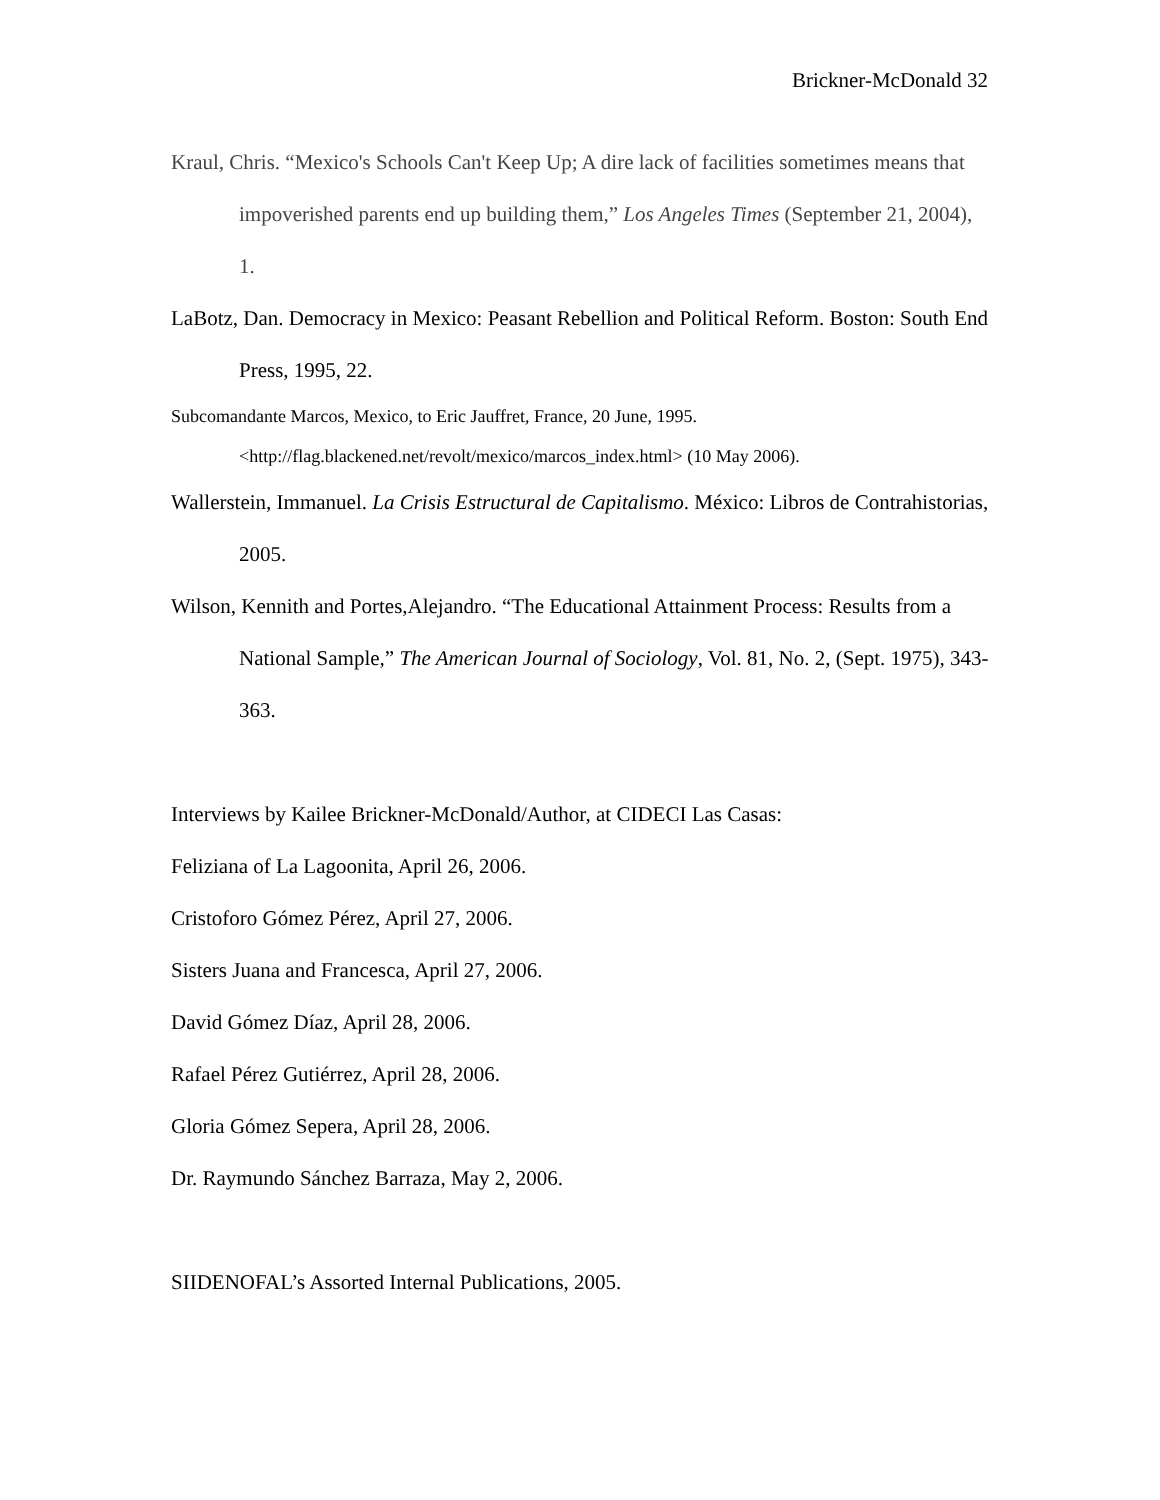Brickner-McDonald 32
Kraul, Chris. “Mexico's Schools Can't Keep Up; A dire lack of facilities sometimes means that impoverished parents end up building them,” Los Angeles Times (September 21, 2004), 1.
LaBotz, Dan. Democracy in Mexico: Peasant Rebellion and Political Reform. Boston: South End Press, 1995, 22.
Subcomandante Marcos, Mexico, to Eric Jauffret, France, 20 June, 1995. <http://flag.blackened.net/revolt/mexico/marcos_index.html> (10 May 2006).
Wallerstein, Immanuel. La Crisis Estructural de Capitalismo. México: Libros de Contrahistorias, 2005.
Wilson, Kennith and Portes,Alejandro. “The Educational Attainment Process: Results from a National Sample,” The American Journal of Sociology, Vol. 81, No. 2, (Sept. 1975), 343-363.
Interviews by Kailee Brickner-McDonald/Author, at CIDECI Las Casas:
Feliziana of La Lagoonita, April 26, 2006.
Cristoforo Gómez Pérez, April 27, 2006.
Sisters Juana and Francesca, April 27, 2006.
David Gómez Díaz, April 28, 2006.
Rafael Pérez Gutiérrez, April 28, 2006.
Gloria Gómez Sepera, April 28, 2006.
Dr. Raymundo Sánchez Barraza, May 2, 2006.
SIIDENOFAL’s Assorted Internal Publications, 2005.